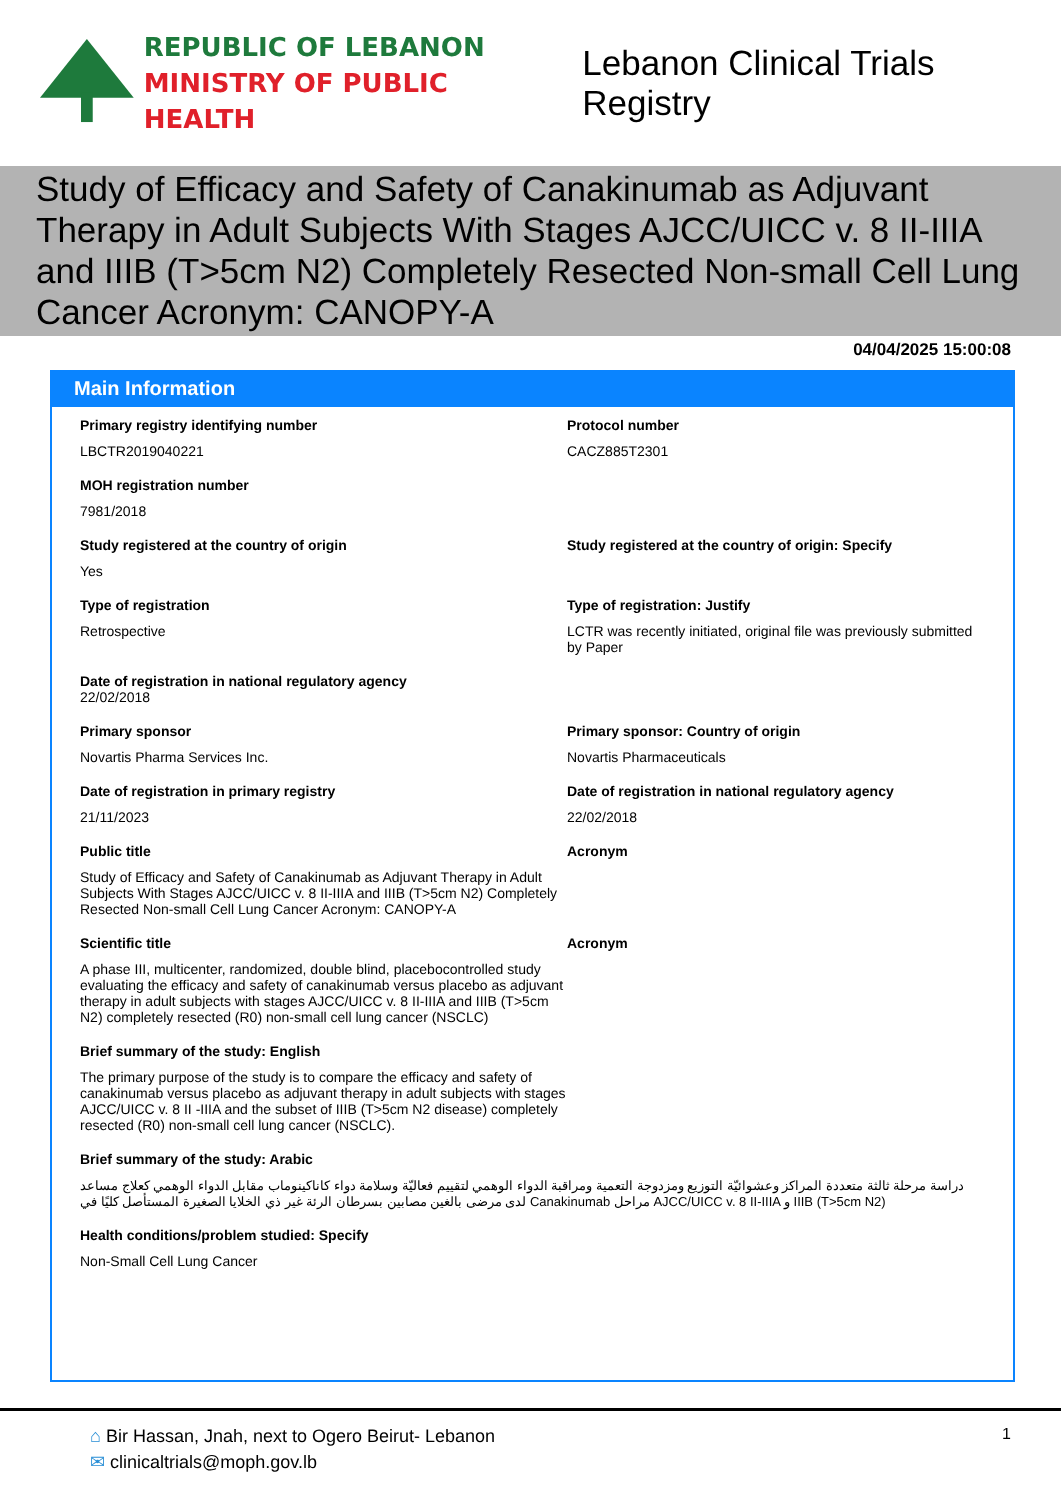REPUBLIC OF LEBANON
MINISTRY OF PUBLIC HEALTH
Lebanon Clinical Trials Registry
Study of Efficacy and Safety of Canakinumab as Adjuvant Therapy in Adult Subjects With Stages AJCC/UICC v. 8 II-IIIA and IIIB (T>5cm N2) Completely Resected Non-small Cell Lung Cancer Acronym: CANOPY-A
04/04/2025 15:00:08
Main Information
Primary registry identifying number
LBCTR2019040221
Protocol number
CACZ885T2301
MOH registration number
7981/2018
Study registered at the country of origin
Yes
Study registered at the country of origin: Specify
Type of registration
Retrospective
Type of registration: Justify
LCTR was recently initiated, original file was previously submitted by Paper
Date of registration in national regulatory agency
22/02/2018
Primary sponsor
Novartis Pharma Services Inc.
Primary sponsor: Country of origin
Novartis Pharmaceuticals
Date of registration in primary registry
21/11/2023
Date of registration in national regulatory agency
22/02/2018
Public title
Study of Efficacy and Safety of Canakinumab as Adjuvant Therapy in Adult Subjects With Stages AJCC/UICC v. 8 II-IIIA and IIIB (T>5cm N2) Completely Resected Non-small Cell Lung Cancer Acronym: CANOPY-A
Acronym
Scientific title
A phase III, multicenter, randomized, double blind, placebocontrolled study evaluating the efficacy and safety of canakinumab versus placebo as adjuvant therapy in adult subjects with stages AJCC/UICC v. 8 II-IIIA and IIIB (T>5cm N2) completely resected (R0) non-small cell lung cancer (NSCLC)
Acronym
Brief summary of the study: English
The primary purpose of the study is to compare the efficacy and safety of canakinumab versus placebo as adjuvant therapy in adult subjects with stages AJCC/UICC v. 8 II -IIIA and the subset of IIIB (T>5cm N2 disease) completely resected (R0) non-small cell lung cancer (NSCLC).
Brief summary of the study: Arabic
دراسة مرحلة ثالثة متعددة المراكز وعشوائيّة التوزيع ومزدوجة التعمية ومراقبة الدواء الوهمي لتقييم فعاليّة وسلامة دواء كاناكينوماب مقابل الدواء الوهمي كعلاج مساعد لدى مرضى بالغين مصابين بسرطان الرئة غير ذي الخلايا الصغيرة المستأصل كليًا في Canakinumab مراحل AJCC/UICC v. 8 II-IIIA و IIIB (T>5cm N2)
Health conditions/problem studied: Specify
Non-Small Cell Lung Cancer
⌂ Bir Hassan, Jnah, next to Ogero Beirut- Lebanon
✉ clinicaltrials@moph.gov.lb
1